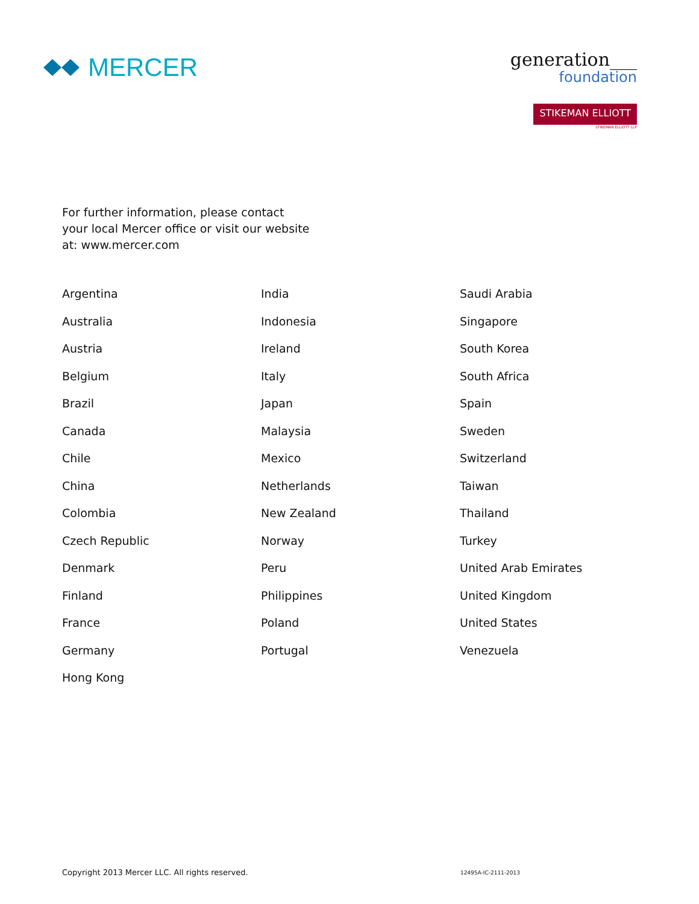MERCER
generation___
foundation
STIKEMAN ELLIOTT
STIKEMAN ELLIOTT LLP
For further information, please contact
your local Mercer office or visit our website
at: www.mercer.com
Argentina
Australia
Austria
Belgium
Brazil
Canada
Chile
China
Colombia
Czech Republic
Denmark
Finland
France
Germany
Hong Kong
India
Indonesia
Ireland
Italy
Japan
Malaysia
Mexico
Netherlands
New Zealand
Norway
Peru
Philippines
Poland
Portugal
Saudi Arabia
Singapore
South Korea
South Africa
Spain
Sweden
Switzerland
Taiwan
Thailand
Turkey
United Arab Emirates
United Kingdom
United States
Venezuela
Copyright 2013 Mercer LLC. All rights reserved. 12495A-IC-2111-2013